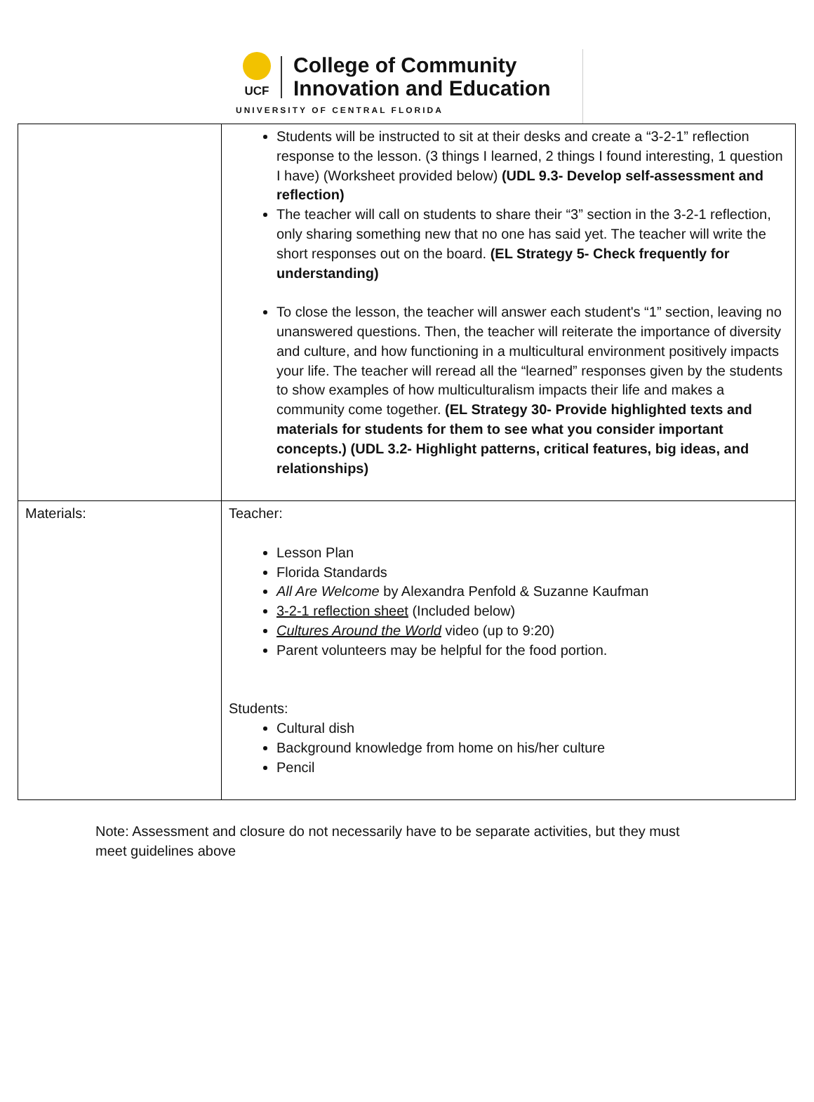UCF
College of Community
Innovation and Education
UNIVERSITY OF CENTRAL FLORIDA
| | Students will be instructed to sit at their desks and create a “3-2-1” reflection response to the lesson. (3 things I learned, 2 things I found interesting, 1 question I have) (Worksheet provided below) (UDL 9.3- Develop self-assessment and reflection) The teacher will call on students to share their “3” section in the 3-2-1 reflection, only sharing something new that no one has said yet. The teacher will write the short responses out on the board. (EL Strategy 5- Check frequently for understanding) To close the lesson, the teacher will answer each student's “1” section, leaving no unanswered questions. Then, the teacher will reiterate the importance of diversity and culture, and how functioning in a multicultural environment positively impacts your life. The teacher will reread all the “learned” responses given by the students to show examples of how multiculturalism impacts their life and makes a community come together. (EL Strategy 30- Provide highlighted texts and materials for students for them to see what you consider important concepts.) (UDL 3.2- Highlight patterns, critical features, big ideas, and relationships) |
| Materials: | Teacher: Lesson Plan Florida Standards All Are Welcome by Alexandra Penfold & Suzanne Kaufman 3-2-1 reflection sheet (Included below) Cultures Around the World video (up to 9:20) Parent volunteers may be helpful for the food portion. Students: Cultural dish Background knowledge from home on his/her culture Pencil |
Note: Assessment and closure do not necessarily have to be separate activities, but they must meet guidelines above